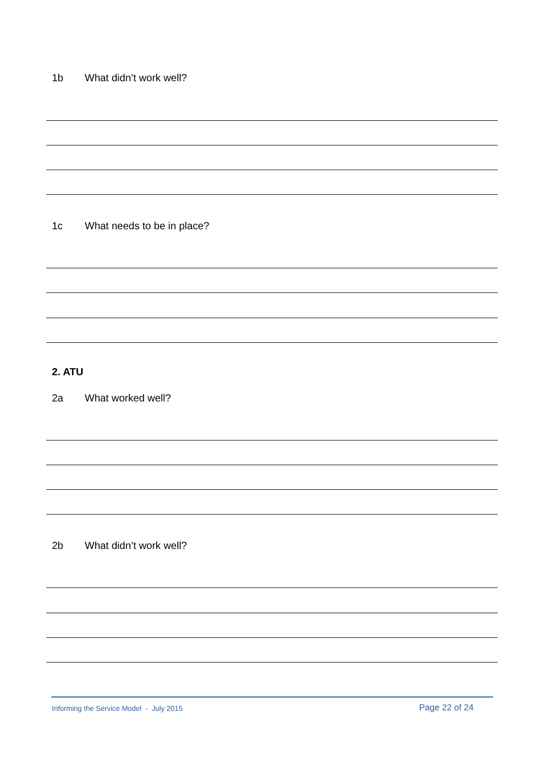1b What didn’t work well?
1c What needs to be in place?
2. ATU
2a What worked well?
2b What didn’t work well?
Informing the Service Model - July 2015
Page 22 of 24